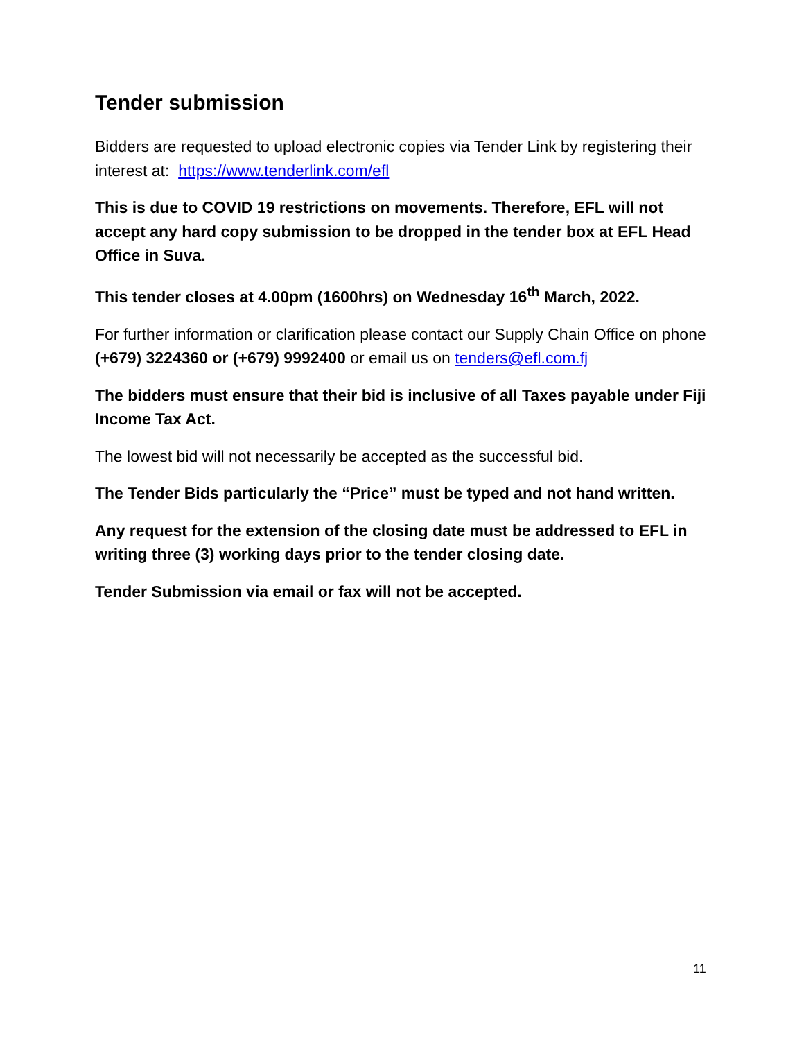Tender submission
Bidders are requested to upload electronic copies via Tender Link by registering their interest at: https://www.tenderlink.com/efl
This is due to COVID 19 restrictions on movements. Therefore, EFL will not accept any hard copy submission to be dropped in the tender box at EFL Head Office in Suva.
This tender closes at 4.00pm (1600hrs) on Wednesday 16<sup>th</sup> March, 2022.
For further information or clarification please contact our Supply Chain Office on phone (+679) 3224360 or (+679) 9992400 or email us on tenders@efl.com.fj
The bidders must ensure that their bid is inclusive of all Taxes payable under Fiji Income Tax Act.
The lowest bid will not necessarily be accepted as the successful bid.
The Tender Bids particularly the “Price” must be typed and not hand written.
Any request for the extension of the closing date must be addressed to EFL in writing three (3) working days prior to the tender closing date.
Tender Submission via email or fax will not be accepted.
11